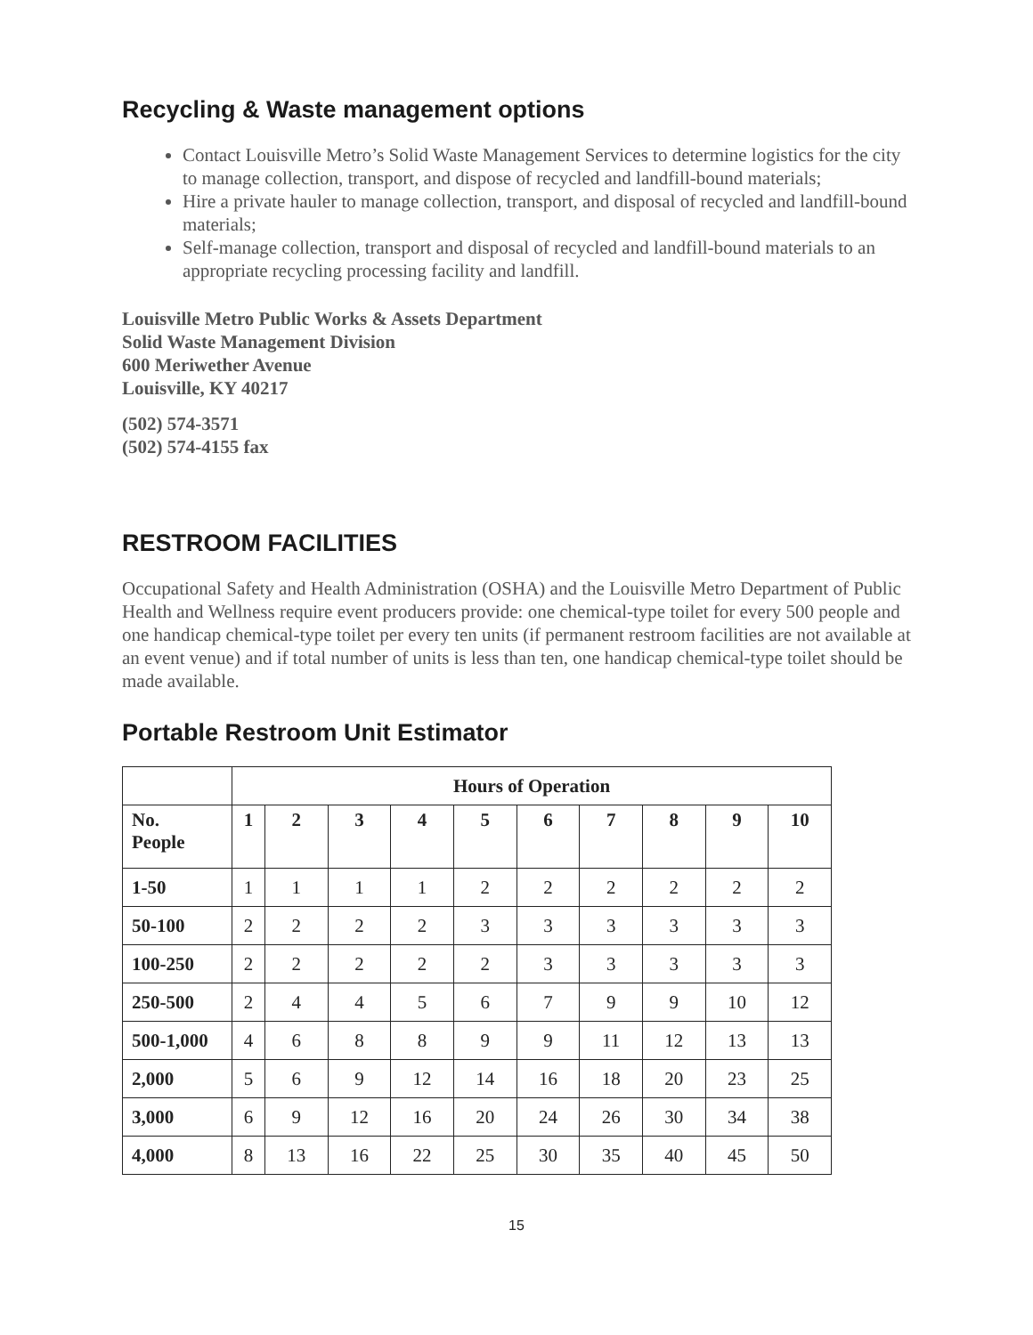Recycling & Waste management options
Contact Louisville Metro’s Solid Waste Management Services to determine logistics for the city to manage collection, transport, and dispose of recycled and landfill-bound materials;
Hire a private hauler to manage collection, transport, and disposal of recycled and landfill-bound materials;
Self-manage collection, transport and disposal of recycled and landfill-bound materials to an appropriate recycling processing facility and landfill.
Louisville Metro Public Works & Assets Department
Solid Waste Management Division
600 Meriwether Avenue
Louisville, KY 40217
(502) 574-3571
(502) 574-4155 fax
RESTROOM FACILITIES
Occupational Safety and Health Administration (OSHA) and the Louisville Metro Department of Public Health and Wellness require event producers provide: one chemical-type toilet for every 500 people and one handicap chemical-type toilet per every ten units (if permanent restroom facilities are not available at an event venue) and if total number of units is less than ten, one handicap chemical-type toilet should be made available.
Portable Restroom Unit Estimator
| | Hours of Operation | | | | | | | | | |
| --- | --- | --- | --- | --- | --- | --- | --- | --- | --- | --- |
| No. People | 1 | 2 | 3 | 4 | 5 | 6 | 7 | 8 | 9 | 10 |
| 1-50 | 1 | 1 | 1 | 1 | 2 | 2 | 2 | 2 | 2 | 2 |
| 50-100 | 2 | 2 | 2 | 2 | 3 | 3 | 3 | 3 | 3 | 3 |
| 100-250 | 2 | 2 | 2 | 2 | 2 | 3 | 3 | 3 | 3 | 3 |
| 250-500 | 2 | 4 | 4 | 5 | 6 | 7 | 9 | 9 | 10 | 12 |
| 500-1,000 | 4 | 6 | 8 | 8 | 9 | 9 | 11 | 12 | 13 | 13 |
| 2,000 | 5 | 6 | 9 | 12 | 14 | 16 | 18 | 20 | 23 | 25 |
| 3,000 | 6 | 9 | 12 | 16 | 20 | 24 | 26 | 30 | 34 | 38 |
| 4,000 | 8 | 13 | 16 | 22 | 25 | 30 | 35 | 40 | 45 | 50 |
15